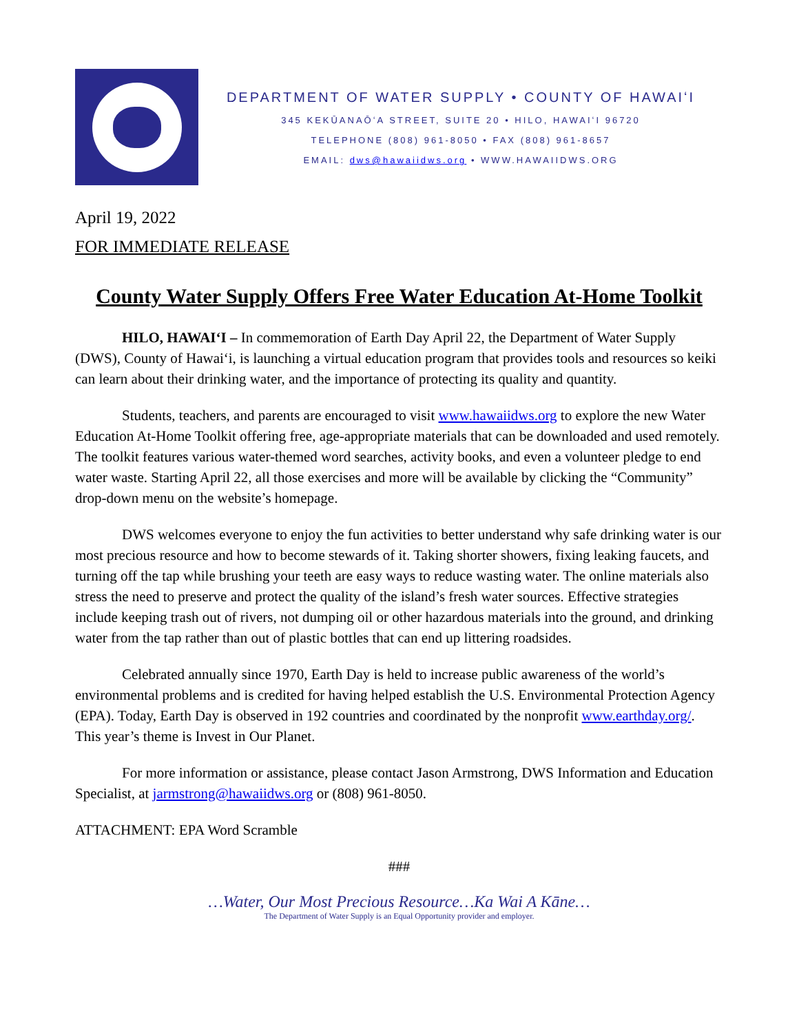DEPARTMENT OF WATER SUPPLY • COUNTY OF HAWAIʻI
345 KEKŪANAŌʻA STREET, SUITE 20 • HILO, HAWAIʻI 96720
TELEPHONE (808) 961-8050 • FAX (808) 961-8657
EMAIL: dws@hawaiidws.org • WWW.HAWAIIDWS.ORG
April 19, 2022
FOR IMMEDIATE RELEASE
County Water Supply Offers Free Water Education At-Home Toolkit
HILO, HAWAIʻI – In commemoration of Earth Day April 22, the Department of Water Supply (DWS), County of Hawaiʻi, is launching a virtual education program that provides tools and resources so keiki can learn about their drinking water, and the importance of protecting its quality and quantity.
Students, teachers, and parents are encouraged to visit www.hawaiidws.org to explore the new Water Education At-Home Toolkit offering free, age-appropriate materials that can be downloaded and used remotely. The toolkit features various water-themed word searches, activity books, and even a volunteer pledge to end water waste. Starting April 22, all those exercises and more will be available by clicking the “Community” drop-down menu on the website’s homepage.
DWS welcomes everyone to enjoy the fun activities to better understand why safe drinking water is our most precious resource and how to become stewards of it. Taking shorter showers, fixing leaking faucets, and turning off the tap while brushing your teeth are easy ways to reduce wasting water. The online materials also stress the need to preserve and protect the quality of the island’s fresh water sources. Effective strategies include keeping trash out of rivers, not dumping oil or other hazardous materials into the ground, and drinking water from the tap rather than out of plastic bottles that can end up littering roadsides.
Celebrated annually since 1970, Earth Day is held to increase public awareness of the world’s environmental problems and is credited for having helped establish the U.S. Environmental Protection Agency (EPA). Today, Earth Day is observed in 192 countries and coordinated by the nonprofit www.earthday.org/. This year’s theme is Invest in Our Planet.
For more information or assistance, please contact Jason Armstrong, DWS Information and Education Specialist, at jarmstrong@hawaiidws.org or (808) 961-8050.
ATTACHMENT: EPA Word Scramble
###
…Water, Our Most Precious Resource…Ka Wai A Kāne…
The Department of Water Supply is an Equal Opportunity provider and employer.